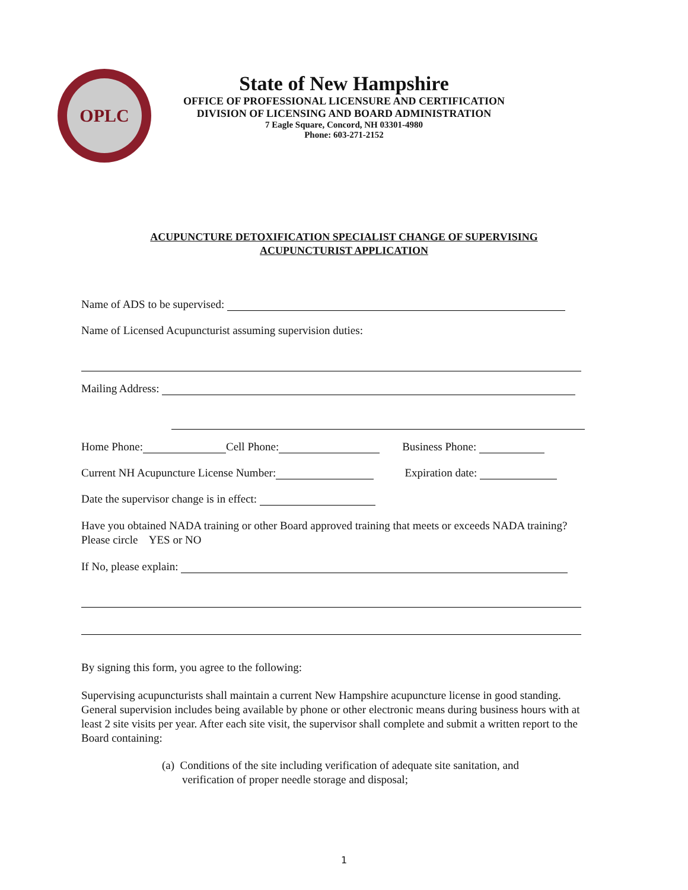OPLC
State of New Hampshire
OFFICE OF PROFESSIONAL LICENSURE AND CERTIFICATION
DIVISION OF LICENSING AND BOARD ADMINISTRATION
7 Eagle Square, Concord, NH 03301-4980
Phone: 603-271-2152
ACUPUNCTURE DETOXIFICATION SPECIALIST CHANGE OF SUPERVISING
ACUPUNCTURIST APPLICATION
Name of ADS to be supervised:
Name of Licensed Acupuncturist assuming supervision duties:
Mailing Address:
Home Phone: Cell Phone: Business Phone:
Current NH Acupuncture License Number: Expiration date:
Date the supervisor change is in effect:
Have you obtained NADA training or other Board approved training that meets or exceeds NADA training? Please circle YES or NO
If No, please explain:
By signing this form, you agree to the following:
Supervising acupuncturists shall maintain a current New Hampshire acupuncture license in good standing. General supervision includes being available by phone or other electronic means during business hours with at least 2 site visits per year. After each site visit, the supervisor shall complete and submit a written report to the Board containing:
(a) Conditions of the site including verification of adequate site sanitation, and verification of proper needle storage and disposal;
1